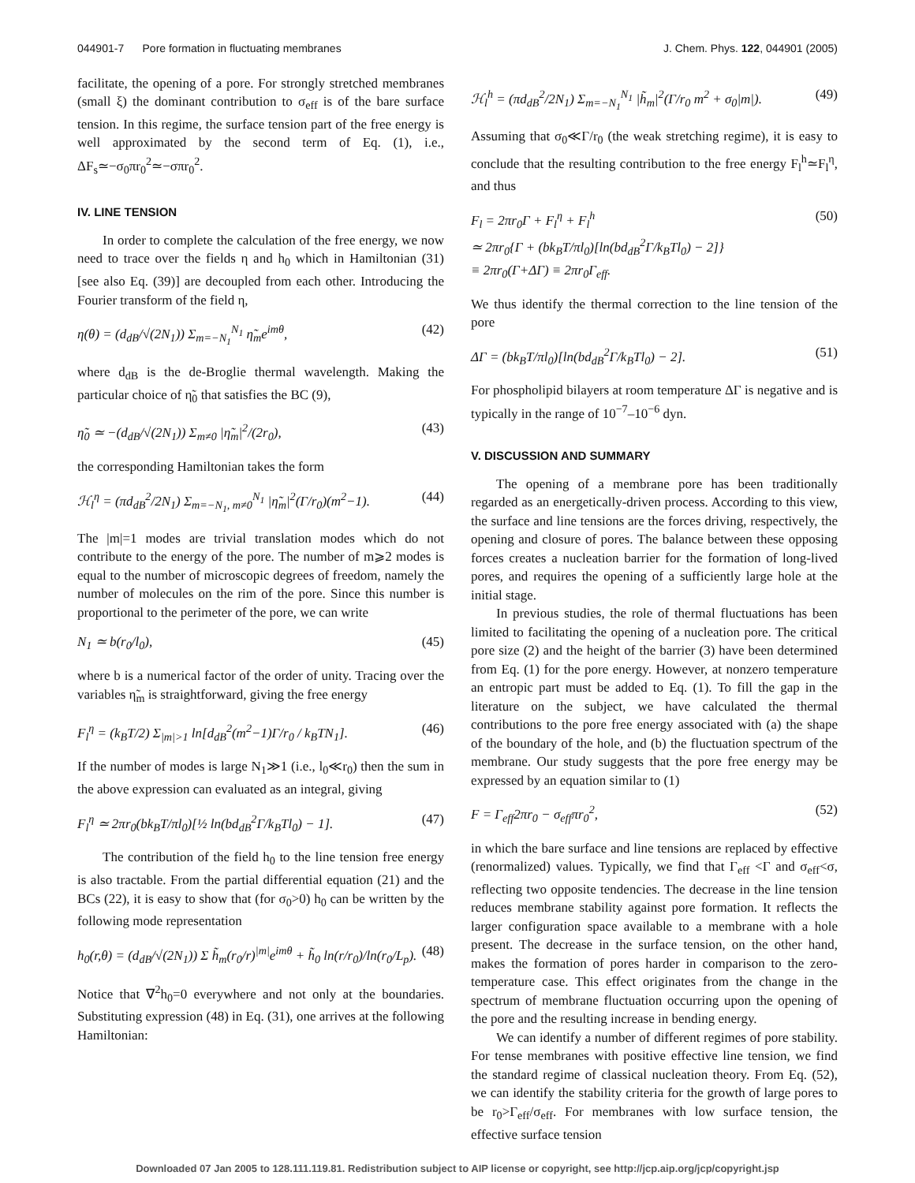044901-7 Pore formation in fluctuating membranes J. Chem. Phys. 122, 044901 (2005)
facilitate, the opening of a pore. For strongly stretched membranes (small ξ) the dominant contribution to σ<sub>eff</sub> is of the bare surface tension. In this regime, the surface tension part of the free energy is well approximated by the second term of Eq. (1), i.e., ΔF<sub>s</sub>≃−σ<sub>0</sub>πr<sub>0</sub><sup>2</sup>≃−σπr<sub>0</sub><sup>2</sup>.
IV. LINE TENSION
In order to complete the calculation of the free energy, we now need to trace over the fields η and h<sub>0</sub> which in Hamiltonian (31) [see also Eq. (39)] are decoupled from each other. Introducing the Fourier transform of the field η,
η(θ) = (d<sub>dB</sub>/√(2N<sub>1</sub>)) Σ<sub>m=−N<sub>1</sub></sub><sup>N<sub>1</sub></sup> η̃<sub>m</sub>e<sup>imθ</sup>, (42)
where d<sub>dB</sub> is the de-Broglie thermal wavelength. Making the particular choice of η̃<sub>0</sub> that satisfies the BC (9),
η̃<sub>0</sub> ≃ −(d<sub>dB</sub>/√(2N<sub>1</sub>)) Σ<sub>m≠0</sub> |η̃<sub>m</sub>|<sup>2</sup>/(2r<sub>0</sub>), (43)
the corresponding Hamiltonian takes the form
ℋ<sub>l</sub><sup>η</sup> = (πd<sub>dB</sub><sup>2</sup>/2N<sub>1</sub>) Σ<sub>m=−N<sub>1</sub>, m≠0</sub><sup>N<sub>1</sub></sup> |η̃<sub>m</sub>|<sup>2</sup>(Γ/r<sub>0</sub>)(m<sup>2</sup>−1). (44)
The |m|=1 modes are trivial translation modes which do not contribute to the energy of the pore. The number of m⩾2 modes is equal to the number of microscopic degrees of freedom, namely the number of molecules on the rim of the pore. Since this number is proportional to the perimeter of the pore, we can write
N<sub>1</sub> ≃ b(r<sub>0</sub>/l<sub>0</sub>), (45)
where b is a numerical factor of the order of unity. Tracing over the variables η̃<sub>m</sub> is straightforward, giving the free energy
F<sub>l</sub><sup>η</sup> = (k<sub>B</sub>T/2) Σ<sub>|m|>1</sub> ln[d<sub>dB</sub><sup>2</sup>(m<sup>2</sup>−1)Γ/r<sub>0</sub> / k<sub>B</sub>TN<sub>1</sub>]. (46)
If the number of modes is large N<sub>1</sub>≫1 (i.e., l<sub>0</sub>≪r<sub>0</sub>) then the sum in the above expression can evaluated as an integral, giving
F<sub>l</sub><sup>η</sup> ≃ 2πr<sub>0</sub>(bk<sub>B</sub>T/πl<sub>0</sub>)[½ ln(bd<sub>dB</sub><sup>2</sup>Γ/k<sub>B</sub>Tl<sub>0</sub>) − 1]. (47)
The contribution of the field h<sub>0</sub> to the line tension free energy is also tractable. From the partial differential equation (21) and the BCs (22), it is easy to show that (for σ<sub>0</sub>>0) h<sub>0</sub> can be written by the following mode representation
h<sub>0</sub>(r,θ) = (d<sub>dB</sub>/√(2N<sub>1</sub>)) Σ h̃<sub>m</sub>(r<sub>0</sub>/r)<sup>|m|</sup>e<sup>imθ</sup> + h̃<sub>0</sub> ln(r/r<sub>0</sub>)/ln(r<sub>0</sub>/L<sub>p</sub>). (48)
Notice that ∇<sup>2</sup>h<sub>0</sub>=0 everywhere and not only at the boundaries. Substituting expression (48) in Eq. (31), one arrives at the following Hamiltonian:
ℋ<sub>l</sub><sup>h</sup> = (πd<sub>dB</sub><sup>2</sup>/2N<sub>1</sub>) Σ<sub>m=−N<sub>1</sub></sub><sup>N<sub>1</sub></sup> |h̃<sub>m</sub>|<sup>2</sup>(Γ/r<sub>0</sub> m<sup>2</sup> + σ<sub>0</sub>|m|). (49)
Assuming that σ<sub>0</sub>≪Γ/r<sub>0</sub> (the weak stretching regime), it is easy to conclude that the resulting contribution to the free energy F<sub>l</sub><sup>h</sup>≃F<sub>l</sub><sup>η</sup>, and thus
F<sub>l</sub> = 2πr<sub>0</sub>Γ + F<sub>l</sub><sup>η</sup> + F<sub>l</sub><sup>h</sup>
≃ 2πr<sub>0</sub>{Γ + (bk<sub>B</sub>T/πl<sub>0</sub>)[ln(bd<sub>dB</sub><sup>2</sup>Γ/k<sub>B</sub>Tl<sub>0</sub>) − 2]}
≡ 2πr<sub>0</sub>(Γ+ΔΓ) ≡ 2πr<sub>0</sub>Γ<sub>eff</sub>. (50)
We thus identify the thermal correction to the line tension of the pore
ΔΓ = (bk<sub>B</sub>T/πl<sub>0</sub>)[ln(bd<sub>dB</sub><sup>2</sup>Γ/k<sub>B</sub>Tl<sub>0</sub>) − 2]. (51)
For phospholipid bilayers at room temperature ΔΓ is negative and is typically in the range of 10<sup>−7</sup>–10<sup>−6</sup> dyn.
V. DISCUSSION AND SUMMARY
The opening of a membrane pore has been traditionally regarded as an energetically-driven process. According to this view, the surface and line tensions are the forces driving, respectively, the opening and closure of pores. The balance between these opposing forces creates a nucleation barrier for the formation of long-lived pores, and requires the opening of a sufficiently large hole at the initial stage.
In previous studies, the role of thermal fluctuations has been limited to facilitating the opening of a nucleation pore. The critical pore size (2) and the height of the barrier (3) have been determined from Eq. (1) for the pore energy. However, at nonzero temperature an entropic part must be added to Eq. (1). To fill the gap in the literature on the subject, we have calculated the thermal contributions to the pore free energy associated with (a) the shape of the boundary of the hole, and (b) the fluctuation spectrum of the membrane. Our study suggests that the pore free energy may be expressed by an equation similar to (1)
F = Γ<sub>eff</sub>2πr<sub>0</sub> − σ<sub>eff</sub>πr<sub>0</sub><sup>2</sup>, (52)
in which the bare surface and line tensions are replaced by effective (renormalized) values. Typically, we find that Γ<sub>eff</sub> <Γ and σ<sub>eff</sub><σ, reflecting two opposite tendencies. The decrease in the line tension reduces membrane stability against pore formation. It reflects the larger configuration space available to a membrane with a hole present. The decrease in the surface tension, on the other hand, makes the formation of pores harder in comparison to the zero-temperature case. This effect originates from the change in the spectrum of membrane fluctuation occurring upon the opening of the pore and the resulting increase in bending energy.
We can identify a number of different regimes of pore stability. For tense membranes with positive effective line tension, we find the standard regime of classical nucleation theory. From Eq. (52), we can identify the stability criteria for the growth of large pores to be r<sub>0</sub>>Γ<sub>eff</sub>/σ<sub>eff</sub>. For membranes with low surface tension, the effective surface tension
Downloaded 07 Jan 2005 to 128.111.119.81. Redistribution subject to AIP license or copyright, see http://jcp.aip.org/jcp/copyright.jsp